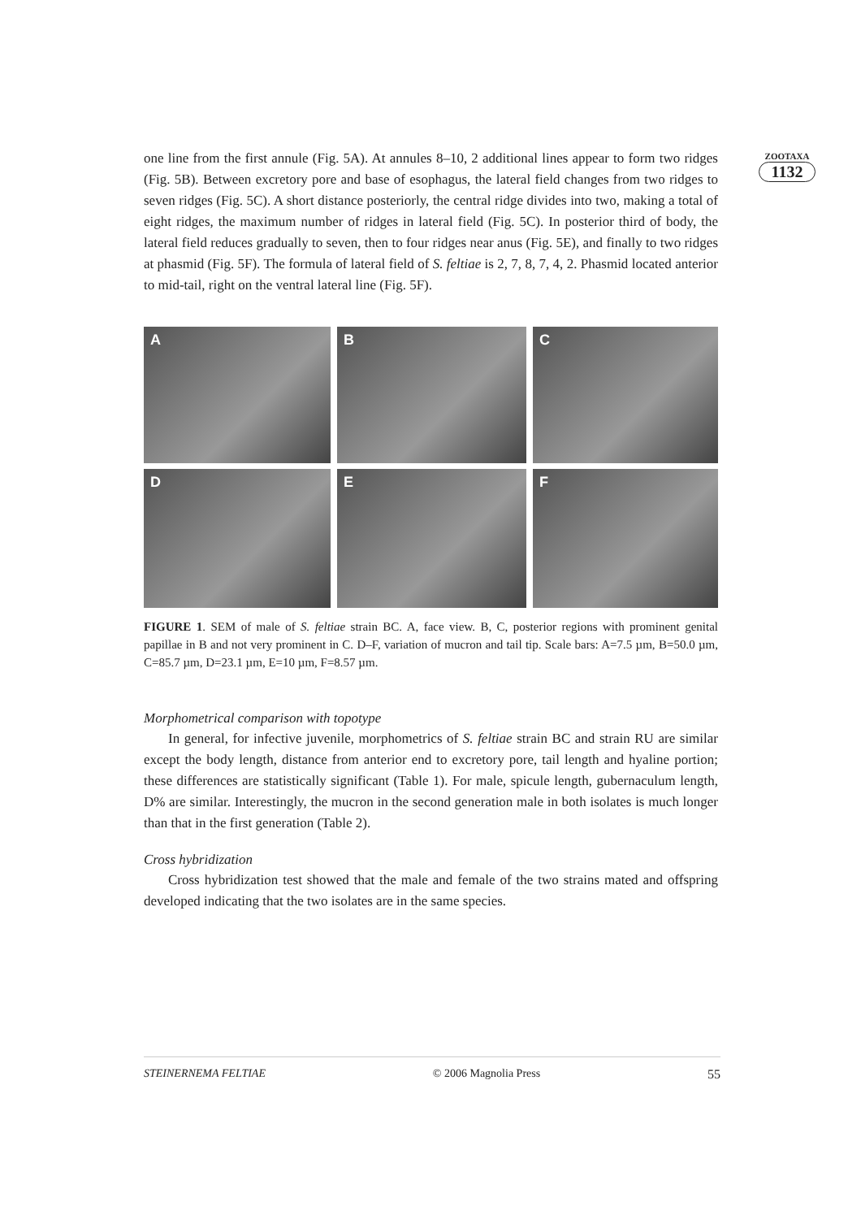ZOOTAXA
1132
one line from the first annule (Fig. 5A). At annules 8–10, 2 additional lines appear to form two ridges (Fig. 5B). Between excretory pore and base of esophagus, the lateral field changes from two ridges to seven ridges (Fig. 5C). A short distance posteriorly, the central ridge divides into two, making a total of eight ridges, the maximum number of ridges in lateral field (Fig. 5C). In posterior third of body, the lateral field reduces gradually to seven, then to four ridges near anus (Fig. 5E), and finally to two ridges at phasmid (Fig. 5F). The formula of lateral field of S. feltiae is 2, 7, 8, 7, 4, 2. Phasmid located anterior to mid-tail, right on the ventral lateral line (Fig. 5F).
A
B
C
D
E
F
FIGURE 1. SEM of male of S. feltiae strain BC. A, face view. B, C, posterior regions with prominent genital papillae in B and not very prominent in C. D–F, variation of mucron and tail tip. Scale bars: A=7.5 µm, B=50.0 µm, C=85.7 µm, D=23.1 µm, E=10 µm, F=8.57 µm.
Morphometrical comparison with topotype
In general, for infective juvenile, morphometrics of S. feltiae strain BC and strain RU are similar except the body length, distance from anterior end to excretory pore, tail length and hyaline portion; these differences are statistically significant (Table 1). For male, spicule length, gubernaculum length, D% are similar. Interestingly, the mucron in the second generation male in both isolates is much longer than that in the first generation (Table 2).
Cross hybridization
Cross hybridization test showed that the male and female of the two strains mated and offspring developed indicating that the two isolates are in the same species.
STEINERNEMA FELTIAE © 2006 Magnolia Press 55